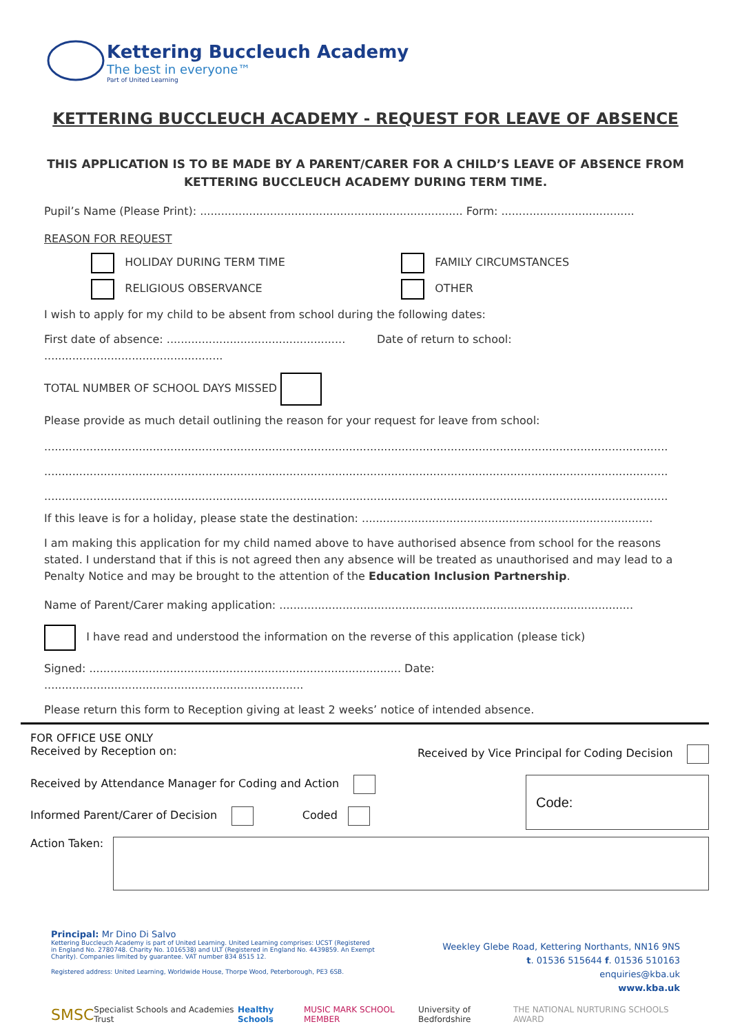Kettering Buccleuch Academy
The best in everyone™
Part of United Learning
KETTERING BUCCLEUCH ACADEMY - REQUEST FOR LEAVE OF ABSENCE
THIS APPLICATION IS TO BE MADE BY A PARENT/CARER FOR A CHILD’S LEAVE OF ABSENCE FROM
KETTERING BUCCLEUCH ACADEMY DURING TERM TIME.
Pupil’s Name (Please Print): ........................................................................... Form: ......................................
REASON FOR REQUEST
HOLIDAY DURING TERM TIME
FAMILY CIRCUMSTANCES
RELIGIOUS OBSERVANCE
OTHER
I wish to apply for my child to be absent from school during the following dates:
First date of absence: ................................................... Date of return to school: ...................................................
TOTAL NUMBER OF SCHOOL DAYS MISSED
Please provide as much detail outlining the reason for your request for leave from school:
..................................................................................................................................................................................
..................................................................................................................................................................................
..................................................................................................................................................................................
If this leave is for a holiday, please state the destination: ...................................................................................
I am making this application for my child named above to have authorised absence from school for the reasons stated. I understand that if this is not agreed then any absence will be treated as unauthorised and may lead to a Penalty Notice and may be brought to the attention of the Education Inclusion Partnership.
Name of Parent/Carer making application: .....................................................................................................
I have read and understood the information on the reverse of this application (please tick)
Signed: ......................................................................................... Date: ..........................................................................
Please return this form to Reception giving at least 2 weeks’ notice of intended absence.
FOR OFFICE USE ONLY
Received by Reception on: Received by Vice Principal for Coding Decision
Received by Attendance Manager for Coding and Action
Informed Parent/Carer of Decision Coded
Code:
Action Taken:
Principal: Mr Dino Di Salvo
Kettering Buccleuch Academy is part of United Learning. United Learning comprises: UCST (Registered in England No. 2780748. Charity No. 1016538) and ULT (Registered in England No. 4439859. An Exempt Charity). Companies limited by guarantee. VAT number 834 8515 12.
Registered address: United Learning, Worldwide House, Thorpe Wood, Peterborough, PE3 6SB.
Weekley Glebe Road, Kettering Northants, NN16 9NS
t. 01536 515644 f. 01536 510163
enquiries@kba.uk
www.kba.uk
SMSC Specialist Schools and Academies Trust Healthy Schools MUSIC MARK SCHOOL MEMBER University of Bedfordshire THE NATIONAL NURTURING SCHOOLS AWARD